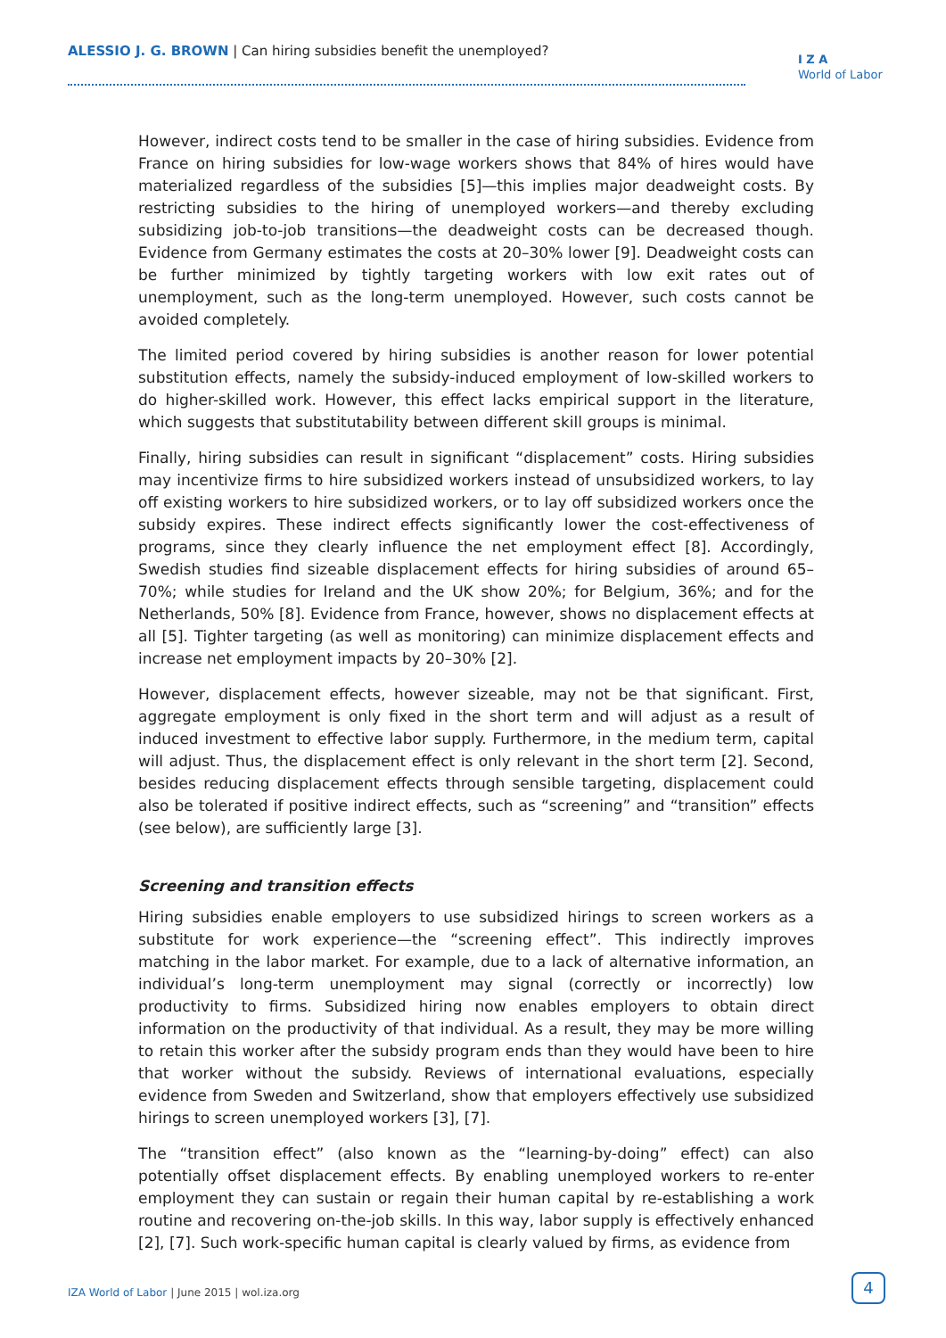ALESSIO J. G. BROWN | Can hiring subsidies benefit the unemployed?
I Z A
World of Labor
However, indirect costs tend to be smaller in the case of hiring subsidies. Evidence from France on hiring subsidies for low-wage workers shows that 84% of hires would have materialized regardless of the subsidies [5]—this implies major deadweight costs. By restricting subsidies to the hiring of unemployed workers—and thereby excluding subsidizing job-to-job transitions—the deadweight costs can be decreased though. Evidence from Germany estimates the costs at 20–30% lower [9]. Deadweight costs can be further minimized by tightly targeting workers with low exit rates out of unemployment, such as the long-term unemployed. However, such costs cannot be avoided completely.
The limited period covered by hiring subsidies is another reason for lower potential substitution effects, namely the subsidy-induced employment of low-skilled workers to do higher-skilled work. However, this effect lacks empirical support in the literature, which suggests that substitutability between different skill groups is minimal.
Finally, hiring subsidies can result in significant “displacement” costs. Hiring subsidies may incentivize firms to hire subsidized workers instead of unsubsidized workers, to lay off existing workers to hire subsidized workers, or to lay off subsidized workers once the subsidy expires. These indirect effects significantly lower the cost-effectiveness of programs, since they clearly influence the net employment effect [8]. Accordingly, Swedish studies find sizeable displacement effects for hiring subsidies of around 65–70%; while studies for Ireland and the UK show 20%; for Belgium, 36%; and for the Netherlands, 50% [8]. Evidence from France, however, shows no displacement effects at all [5]. Tighter targeting (as well as monitoring) can minimize displacement effects and increase net employment impacts by 20–30% [2].
However, displacement effects, however sizeable, may not be that significant. First, aggregate employment is only fixed in the short term and will adjust as a result of induced investment to effective labor supply. Furthermore, in the medium term, capital will adjust. Thus, the displacement effect is only relevant in the short term [2]. Second, besides reducing displacement effects through sensible targeting, displacement could also be tolerated if positive indirect effects, such as “screening” and “transition” effects (see below), are sufficiently large [3].
Screening and transition effects
Hiring subsidies enable employers to use subsidized hirings to screen workers as a substitute for work experience—the “screening effect”. This indirectly improves matching in the labor market. For example, due to a lack of alternative information, an individual’s long-term unemployment may signal (correctly or incorrectly) low productivity to firms. Subsidized hiring now enables employers to obtain direct information on the productivity of that individual. As a result, they may be more willing to retain this worker after the subsidy program ends than they would have been to hire that worker without the subsidy. Reviews of international evaluations, especially evidence from Sweden and Switzerland, show that employers effectively use subsidized hirings to screen unemployed workers [3], [7].
The “transition effect” (also known as the “learning-by-doing” effect) can also potentially offset displacement effects. By enabling unemployed workers to re-enter employment they can sustain or regain their human capital by re-establishing a work routine and recovering on-the-job skills. In this way, labor supply is effectively enhanced [2], [7]. Such work-specific human capital is clearly valued by firms, as evidence from
IZA World of Labor | June 2015 | wol.iza.org
4